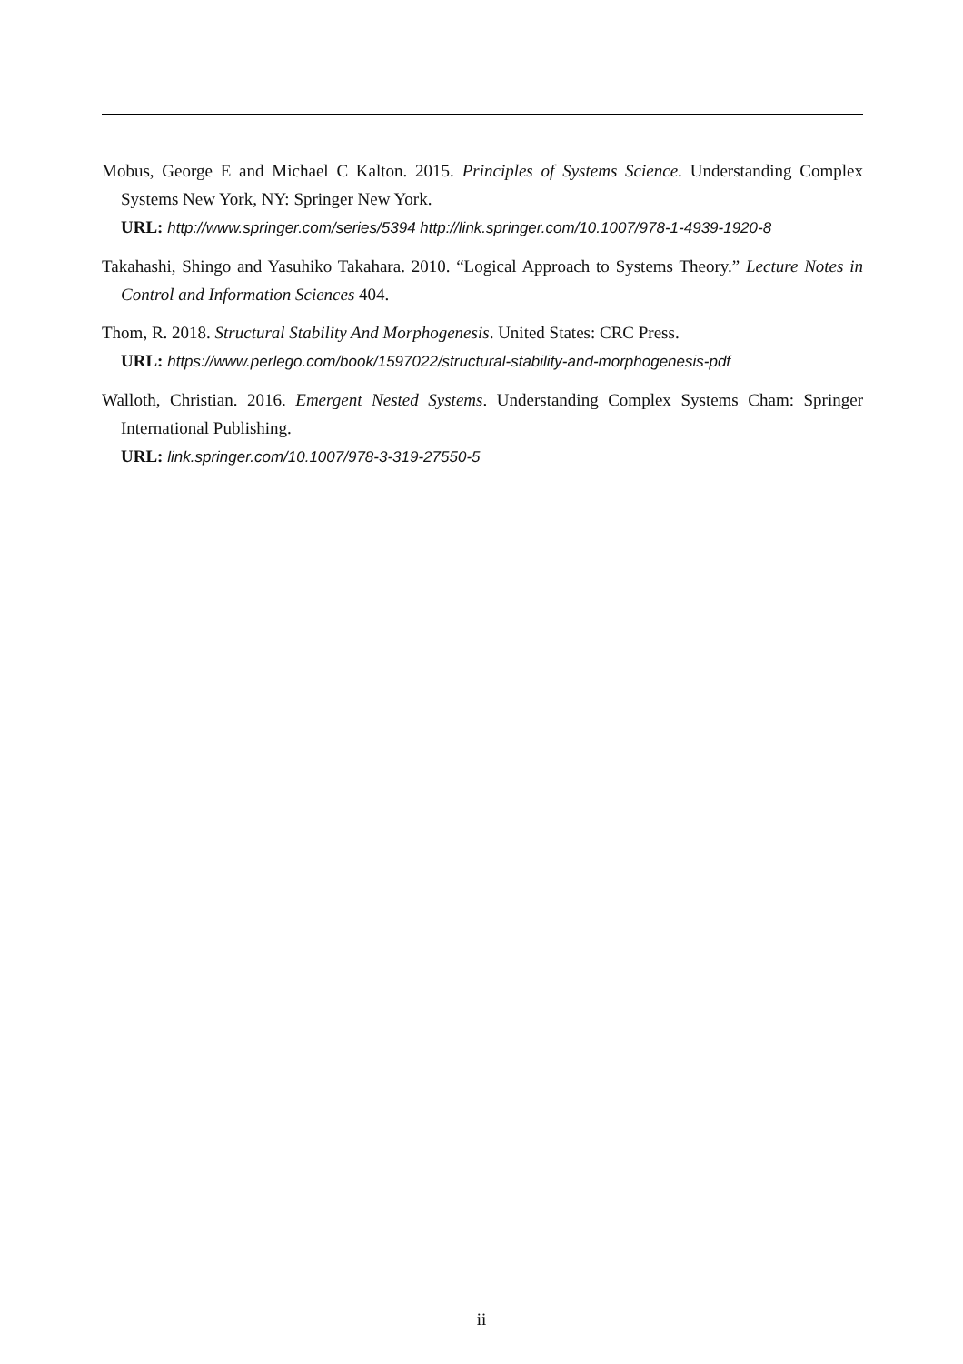Mobus, George E and Michael C Kalton. 2015. Principles of Systems Science. Understanding Complex Systems New York, NY: Springer New York.
URL: http://www.springer.com/series/5394 http://link.springer.com/10.1007/978-1-4939-1920-8
Takahashi, Shingo and Yasuhiko Takahara. 2010. “Logical Approach to Systems Theory.” Lecture Notes in Control and Information Sciences 404.
Thom, R. 2018. Structural Stability And Morphogenesis. United States: CRC Press.
URL: https://www.perlego.com/book/1597022/structural-stability-and-morphogenesis-pdf
Walloth, Christian. 2016. Emergent Nested Systems. Understanding Complex Systems Cham: Springer International Publishing.
URL: link.springer.com/10.1007/978-3-319-27550-5
ii